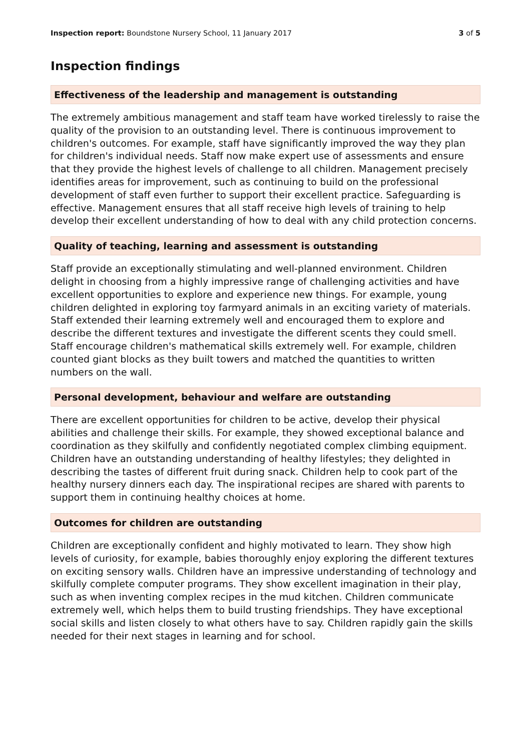Inspection report: Boundstone Nursery School, 11 January 2017 3 of 5
Inspection findings
Effectiveness of the leadership and management is outstanding
The extremely ambitious management and staff team have worked tirelessly to raise the quality of the provision to an outstanding level. There is continuous improvement to children's outcomes. For example, staff have significantly improved the way they plan for children's individual needs. Staff now make expert use of assessments and ensure that they provide the highest levels of challenge to all children. Management precisely identifies areas for improvement, such as continuing to build on the professional development of staff even further to support their excellent practice. Safeguarding is effective. Management ensures that all staff receive high levels of training to help develop their excellent understanding of how to deal with any child protection concerns.
Quality of teaching, learning and assessment is outstanding
Staff provide an exceptionally stimulating and well-planned environment. Children delight in choosing from a highly impressive range of challenging activities and have excellent opportunities to explore and experience new things. For example, young children delighted in exploring toy farmyard animals in an exciting variety of materials. Staff extended their learning extremely well and encouraged them to explore and describe the different textures and investigate the different scents they could smell. Staff encourage children's mathematical skills extremely well. For example, children counted giant blocks as they built towers and matched the quantities to written numbers on the wall.
Personal development, behaviour and welfare are outstanding
There are excellent opportunities for children to be active, develop their physical abilities and challenge their skills. For example, they showed exceptional balance and coordination as they skilfully and confidently negotiated complex climbing equipment. Children have an outstanding understanding of healthy lifestyles; they delighted in describing the tastes of different fruit during snack. Children help to cook part of the healthy nursery dinners each day. The inspirational recipes are shared with parents to support them in continuing healthy choices at home.
Outcomes for children are outstanding
Children are exceptionally confident and highly motivated to learn. They show high levels of curiosity, for example, babies thoroughly enjoy exploring the different textures on exciting sensory walls. Children have an impressive understanding of technology and skilfully complete computer programs. They show excellent imagination in their play, such as when inventing complex recipes in the mud kitchen. Children communicate extremely well, which helps them to build trusting friendships. They have exceptional social skills and listen closely to what others have to say. Children rapidly gain the skills needed for their next stages in learning and for school.